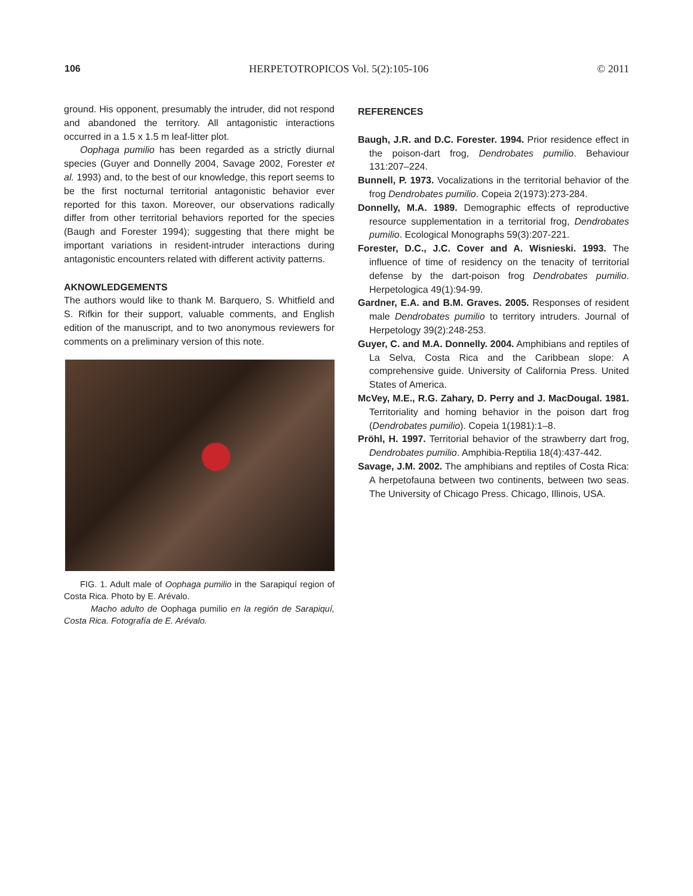106 HERPETOTROPICOS Vol. 5(2):105-106 © 2011
ground. His opponent, presumably the intruder, did not respond and abandoned the territory. All antagonistic interactions occurred in a 1.5 x 1.5 m leaf-litter plot.
Oophaga pumilio has been regarded as a strictly diurnal species (Guyer and Donnelly 2004, Savage 2002, Forester et al. 1993) and, to the best of our knowledge, this report seems to be the first nocturnal territorial antagonistic behavior ever reported for this taxon. Moreover, our observations radically differ from other territorial behaviors reported for the species (Baugh and Forester 1994); suggesting that there might be important variations in resident-intruder interactions during antagonistic encounters related with different activity patterns.
AKNOWLEDGEMENTS
The authors would like to thank M. Barquero, S. Whitfield and S. Rifkin for their support, valuable comments, and English edition of the manuscript, and to two anonymous reviewers for comments on a preliminary version of this note.
FIG. 1. Adult male of Oophaga pumilio in the Sarapiquí region of Costa Rica. Photo by E. Arévalo.
Macho adulto de Oophaga pumilio en la región de Sarapiquí, Costa Rica. Fotografía de E. Arévalo.
REFERENCES
Baugh, J.R. and D.C. Forester. 1994. Prior residence effect in the poison-dart frog, Dendrobates pumilio. Behaviour 131:207–224.
Bunnell, P. 1973. Vocalizations in the territorial behavior of the frog Dendrobates pumilio. Copeia 2(1973):273-284.
Donnelly, M.A. 1989. Demographic effects of reproductive resource supplementation in a territorial frog, Dendrobates pumilio. Ecological Monographs 59(3):207-221.
Forester, D.C., J.C. Cover and A. Wisnieski. 1993. The influence of time of residency on the tenacity of territorial defense by the dart-poison frog Dendrobates pumilio. Herpetologica 49(1):94-99.
Gardner, E.A. and B.M. Graves. 2005. Responses of resident male Dendrobates pumilio to territory intruders. Journal of Herpetology 39(2):248-253.
Guyer, C. and M.A. Donnelly. 2004. Amphibians and reptiles of La Selva, Costa Rica and the Caribbean slope: A comprehensive guide. University of California Press. United States of America.
McVey, M.E., R.G. Zahary, D. Perry and J. MacDougal. 1981. Territoriality and homing behavior in the poison dart frog (Dendrobates pumilio). Copeia 1(1981):1–8.
Pröhl, H. 1997. Territorial behavior of the strawberry dart frog, Dendrobates pumilio. Amphibia-Reptilia 18(4):437-442.
Savage, J.M. 2002. The amphibians and reptiles of Costa Rica: A herpetofauna between two continents, between two seas. The University of Chicago Press. Chicago, Illinois, USA.